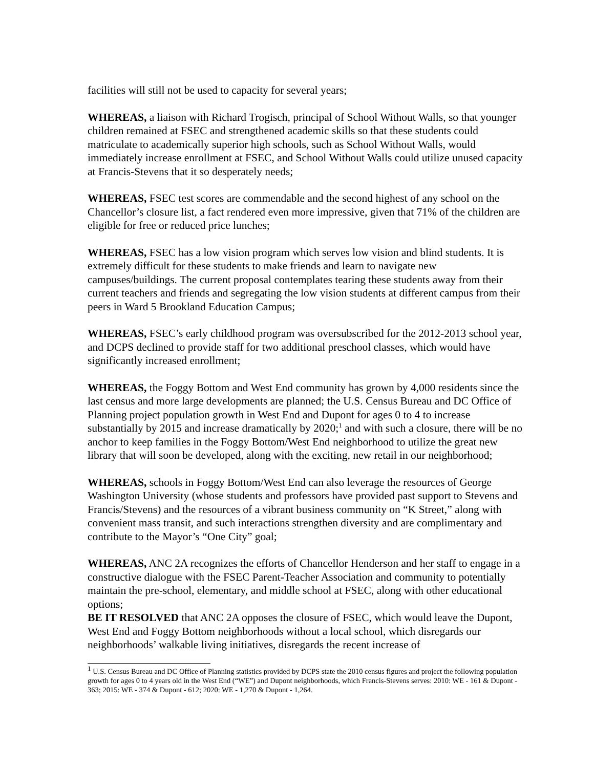facilities will still not be used to capacity for several years;
WHEREAS, a liaison with Richard Trogisch, principal of School Without Walls, so that younger children remained at FSEC and strengthened academic skills so that these students could matriculate to academically superior high schools, such as School Without Walls, would immediately increase enrollment at FSEC, and School Without Walls could utilize unused capacity at Francis-Stevens that it so desperately needs;
WHEREAS, FSEC test scores are commendable and the second highest of any school on the Chancellor’s closure list, a fact rendered even more impressive, given that 71% of the children are eligible for free or reduced price lunches;
WHEREAS, FSEC has a low vision program which serves low vision and blind students. It is extremely difficult for these students to make friends and learn to navigate new campuses/buildings. The current proposal contemplates tearing these students away from their current teachers and friends and segregating the low vision students at different campus from their peers in Ward 5 Brookland Education Campus;
WHEREAS, FSEC’s early childhood program was oversubscribed for the 2012-2013 school year, and DCPS declined to provide staff for two additional preschool classes, which would have significantly increased enrollment;
WHEREAS, the Foggy Bottom and West End community has grown by 4,000 residents since the last census and more large developments are planned; the U.S. Census Bureau and DC Office of Planning project population growth in West End and Dupont for ages 0 to 4 to increase substantially by 2015 and increase dramatically by 2020;<sup>1</sup> and with such a closure, there will be no anchor to keep families in the Foggy Bottom/West End neighborhood to utilize the great new library that will soon be developed, along with the exciting, new retail in our neighborhood;
WHEREAS, schools in Foggy Bottom/West End can also leverage the resources of George Washington University (whose students and professors have provided past support to Stevens and Francis/Stevens) and the resources of a vibrant business community on “K Street,” along with convenient mass transit, and such interactions strengthen diversity and are complimentary and contribute to the Mayor’s “One City” goal;
WHEREAS, ANC 2A recognizes the efforts of Chancellor Henderson and her staff to engage in a constructive dialogue with the FSEC Parent-Teacher Association and community to potentially maintain the pre-school, elementary, and middle school at FSEC, along with other educational options;
BE IT RESOLVED that ANC 2A opposes the closure of FSEC, which would leave the Dupont, West End and Foggy Bottom neighborhoods without a local school, which disregards our neighborhoods’ walkable living initiatives, disregards the recent increase of
<sup>1</sup> U.S. Census Bureau and DC Office of Planning statistics provided by DCPS state the 2010 census figures and project the following population growth for ages 0 to 4 years old in the West End (“WE”) and Dupont neighborhoods, which Francis-Stevens serves: 2010: WE - 161 & Dupont - 363; 2015: WE - 374 & Dupont - 612; 2020: WE - 1,270 & Dupont - 1,264.